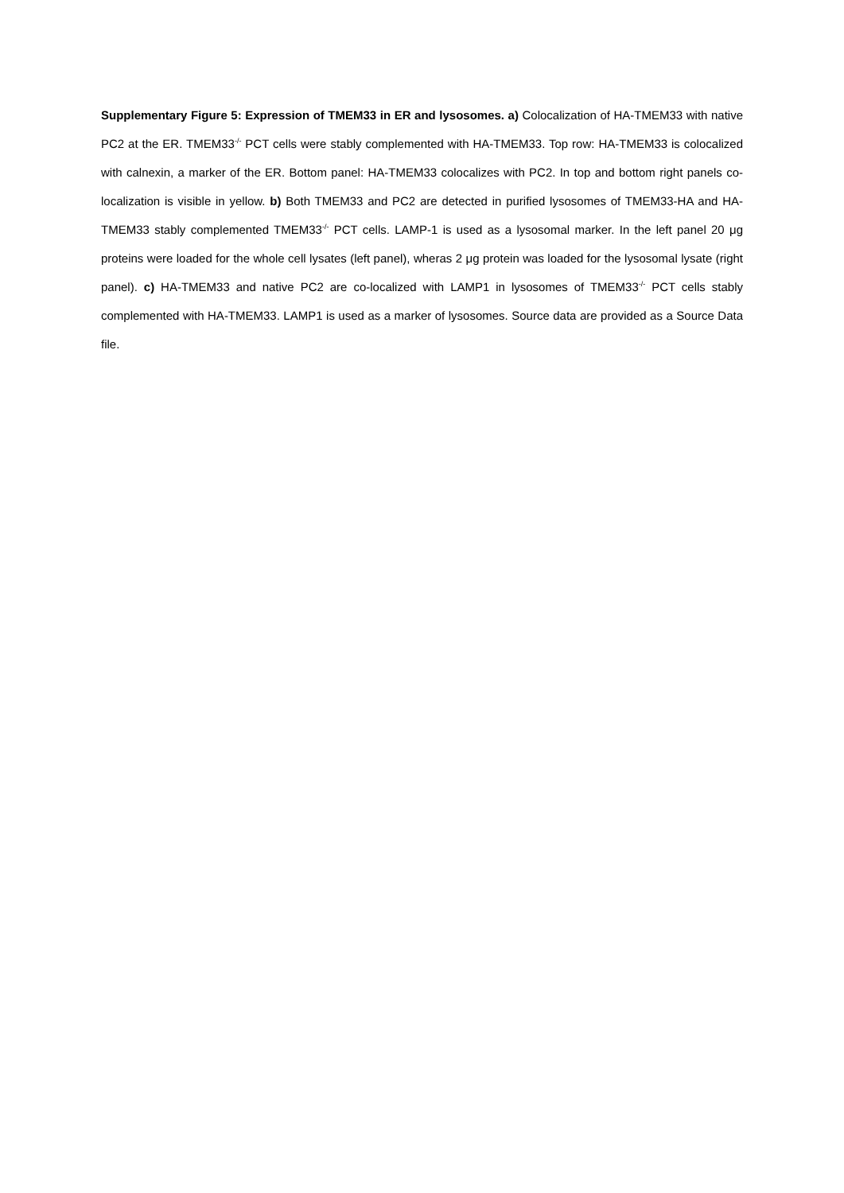Supplementary Figure 5: Expression of TMEM33 in ER and lysosomes. a) Colocalization of HA-TMEM33 with native PC2 at the ER. TMEM33<sup>-/-</sup> PCT cells were stably complemented with HA-TMEM33. Top row: HA-TMEM33 is colocalized with calnexin, a marker of the ER. Bottom panel: HA-TMEM33 colocalizes with PC2. In top and bottom right panels co-localization is visible in yellow. b) Both TMEM33 and PC2 are detected in purified lysosomes of TMEM33-HA and HA-TMEM33 stably complemented TMEM33<sup>-/-</sup> PCT cells. LAMP-1 is used as a lysosomal marker. In the left panel 20 μg proteins were loaded for the whole cell lysates (left panel), wheras 2 μg protein was loaded for the lysosomal lysate (right panel). c) HA-TMEM33 and native PC2 are co-localized with LAMP1 in lysosomes of TMEM33<sup>-/-</sup> PCT cells stably complemented with HA-TMEM33. LAMP1 is used as a marker of lysosomes. Source data are provided as a Source Data file.